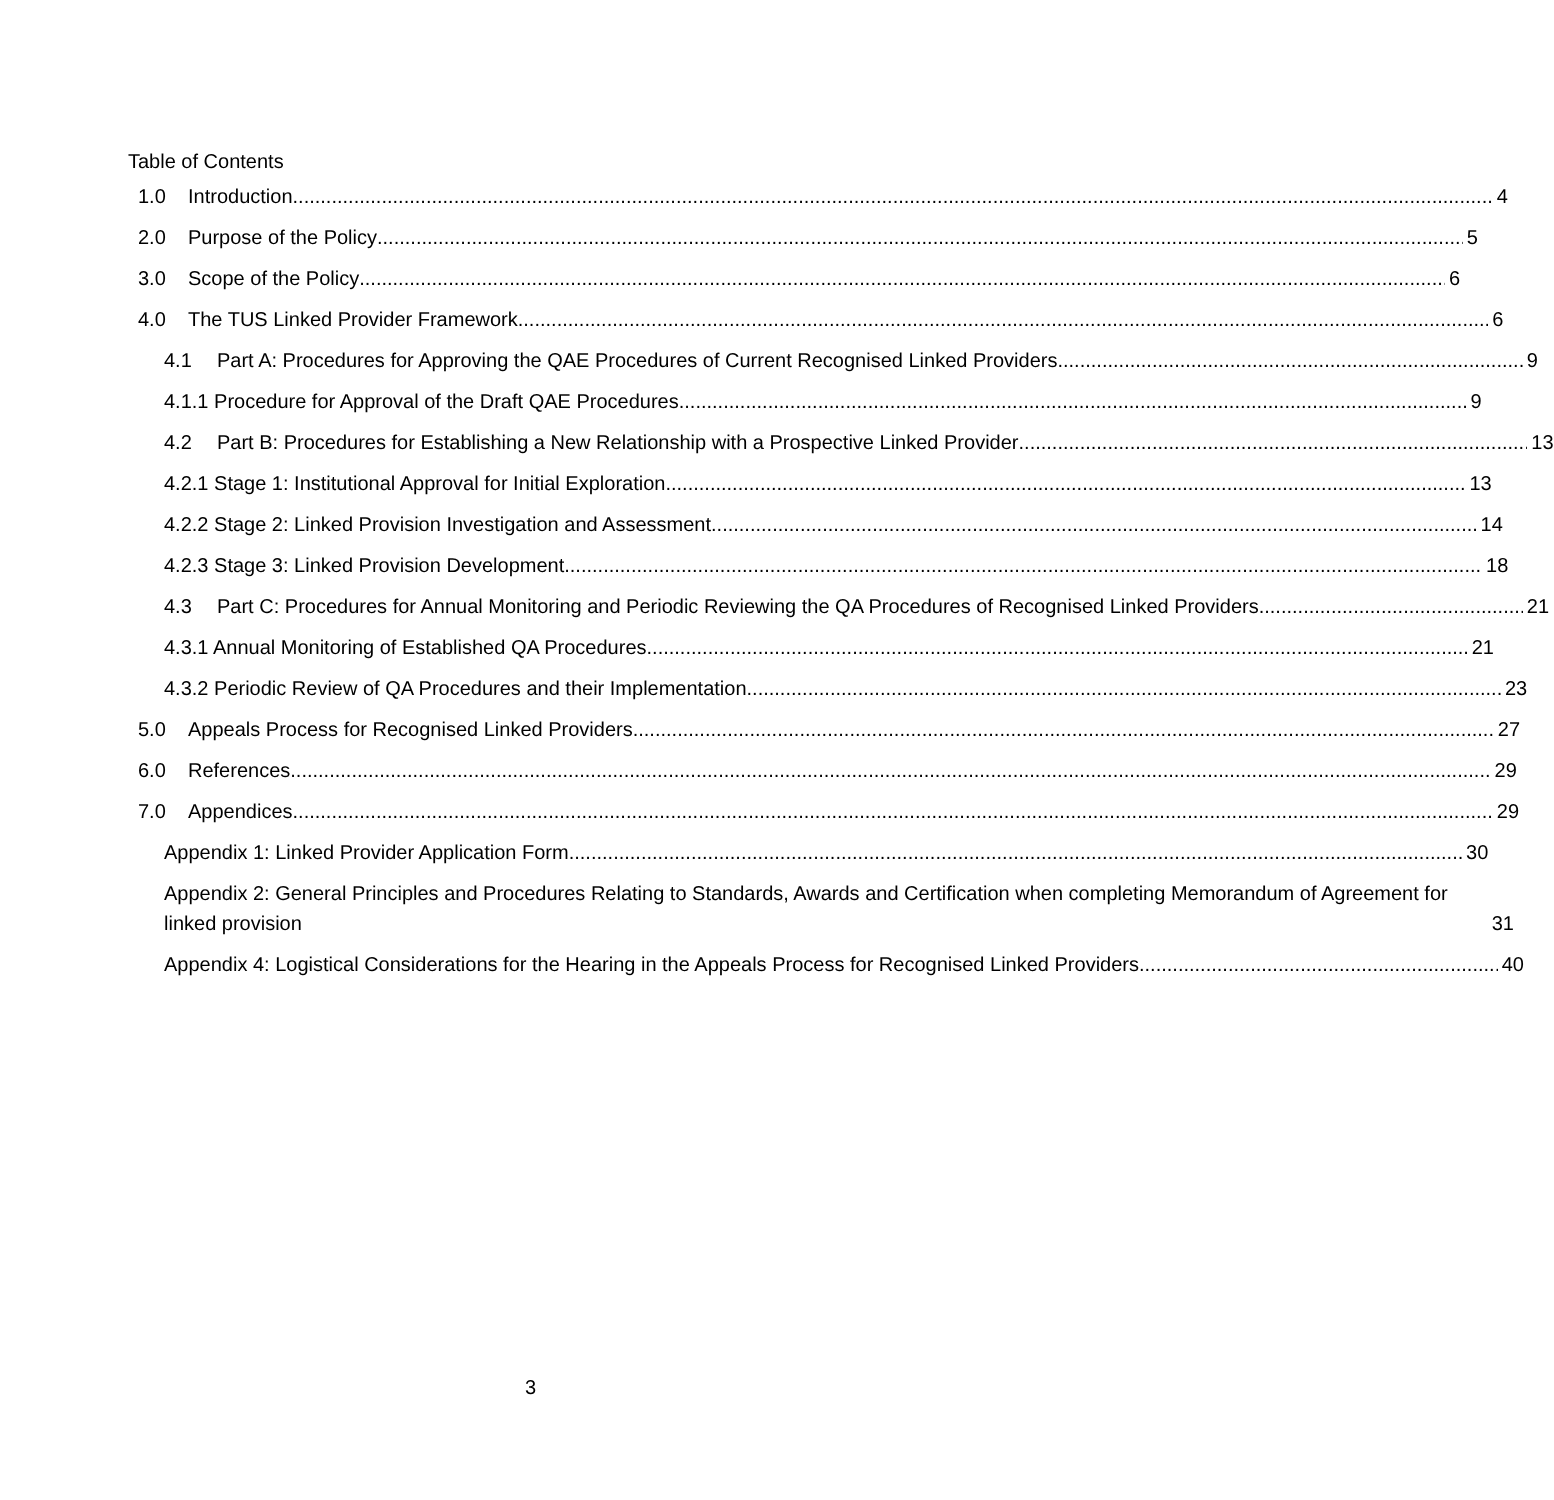Table of Contents
1.0 Introduction 4
2.0 Purpose of the Policy 5
3.0 Scope of the Policy 6
4.0 The TUS Linked Provider Framework 6
4.1 Part A: Procedures for Approving the QAE Procedures of Current Recognised Linked Providers 9
4.1.1 Procedure for Approval of the Draft QAE Procedures 9
4.2 Part B: Procedures for Establishing a New Relationship with a Prospective Linked Provider 13
4.2.1 Stage 1: Institutional Approval for Initial Exploration 13
4.2.2 Stage 2: Linked Provision Investigation and Assessment 14
4.2.3 Stage 3: Linked Provision Development 18
4.3 Part C: Procedures for Annual Monitoring and Periodic Reviewing the QA Procedures of Recognised Linked Providers 21
4.3.1 Annual Monitoring of Established QA Procedures 21
4.3.2 Periodic Review of QA Procedures and their Implementation 23
5.0 Appeals Process for Recognised Linked Providers 27
6.0 References 29
7.0 Appendices 29
Appendix 1: Linked Provider Application Form 30
Appendix 2: General Principles and Procedures Relating to Standards, Awards and Certification when completing Memorandum of Agreement for linked provision 31
Appendix 4: Logistical Considerations for the Hearing in the Appeals Process for Recognised Linked Providers 40
3